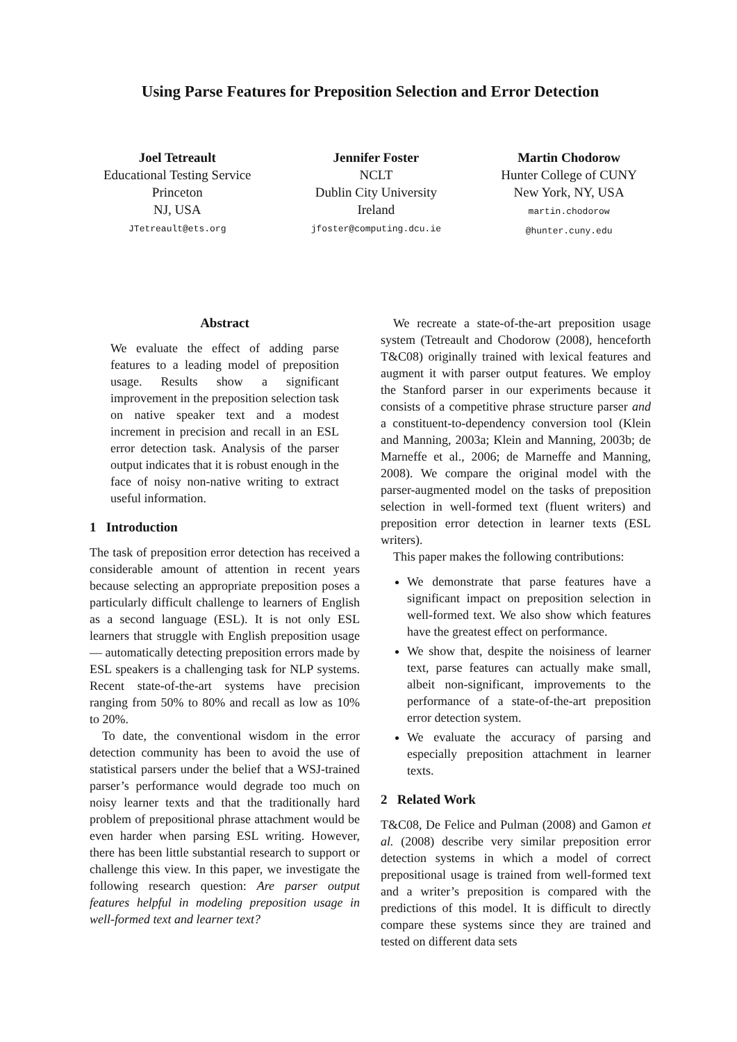Using Parse Features for Preposition Selection and Error Detection
Joel Tetreault
Educational Testing Service
Princeton
NJ, USA
JTetreault@ets.org
Jennifer Foster
NCLT
Dublin City University
Ireland
jfoster@computing.dcu.ie
Martin Chodorow
Hunter College of CUNY
New York, NY, USA
martin.chodorow
@hunter.cuny.edu
Abstract
We evaluate the effect of adding parse features to a leading model of preposition usage. Results show a significant improvement in the preposition selection task on native speaker text and a modest increment in precision and recall in an ESL error detection task. Analysis of the parser output indicates that it is robust enough in the face of noisy non-native writing to extract useful information.
1 Introduction
The task of preposition error detection has received a considerable amount of attention in recent years because selecting an appropriate preposition poses a particularly difficult challenge to learners of English as a second language (ESL). It is not only ESL learners that struggle with English preposition usage — automatically detecting preposition errors made by ESL speakers is a challenging task for NLP systems. Recent state-of-the-art systems have precision ranging from 50% to 80% and recall as low as 10% to 20%.
To date, the conventional wisdom in the error detection community has been to avoid the use of statistical parsers under the belief that a WSJ-trained parser’s performance would degrade too much on noisy learner texts and that the traditionally hard problem of prepositional phrase attachment would be even harder when parsing ESL writing. However, there has been little substantial research to support or challenge this view. In this paper, we investigate the following research question: Are parser output features helpful in modeling preposition usage in well-formed text and learner text?
We recreate a state-of-the-art preposition usage system (Tetreault and Chodorow (2008), henceforth T&C08) originally trained with lexical features and augment it with parser output features. We employ the Stanford parser in our experiments because it consists of a competitive phrase structure parser and a constituent-to-dependency conversion tool (Klein and Manning, 2003a; Klein and Manning, 2003b; de Marneffe et al., 2006; de Marneffe and Manning, 2008). We compare the original model with the parser-augmented model on the tasks of preposition selection in well-formed text (fluent writers) and preposition error detection in learner texts (ESL writers).
This paper makes the following contributions:
We demonstrate that parse features have a significant impact on preposition selection in well-formed text. We also show which features have the greatest effect on performance.
We show that, despite the noisiness of learner text, parse features can actually make small, albeit non-significant, improvements to the performance of a state-of-the-art preposition error detection system.
We evaluate the accuracy of parsing and especially preposition attachment in learner texts.
2 Related Work
T&C08, De Felice and Pulman (2008) and Gamon et al. (2008) describe very similar preposition error detection systems in which a model of correct prepositional usage is trained from well-formed text and a writer’s preposition is compared with the predictions of this model. It is difficult to directly compare these systems since they are trained and tested on different data sets